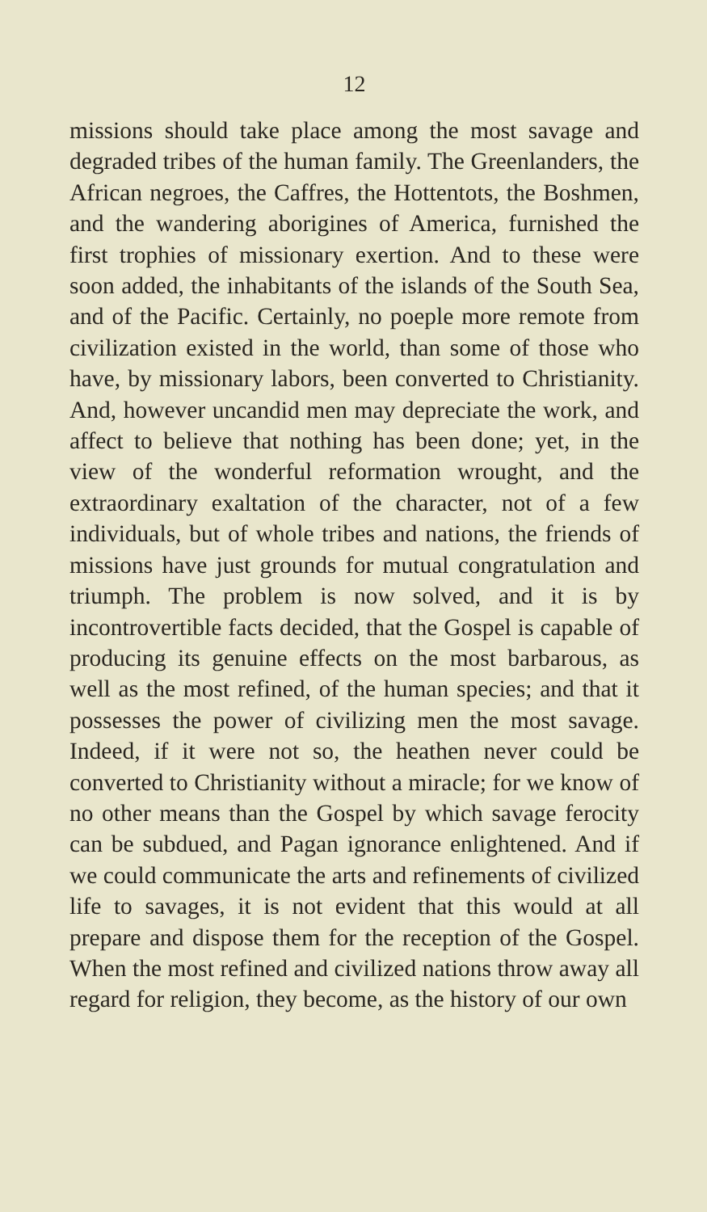12
missions should take place among the most savage and degraded tribes of the human family. The Greenlanders, the African negroes, the Caffres, the Hottentots, the Boshmen, and the wandering aborigines of America, furnished the first trophies of missionary exertion. And to these were soon added, the inhabitants of the islands of the South Sea, and of the Pacific. Certainly, no poeple more remote from civilization existed in the world, than some of those who have, by missionary labors, been converted to Christianity. And, however uncandid men may depreciate the work, and affect to believe that nothing has been done; yet, in the view of the wonderful reformation wrought, and the extraordinary exaltation of the character, not of a few individuals, but of whole tribes and nations, the friends of missions have just grounds for mutual congratulation and triumph. The problem is now solved, and it is by incontrovertible facts decided, that the Gospel is capable of producing its genuine effects on the most barbarous, as well as the most refined, of the human species; and that it possesses the power of civilizing men the most savage. Indeed, if it were not so, the heathen never could be converted to Christianity without a miracle; for we know of no other means than the Gospel by which savage ferocity can be subdued, and Pagan ignorance enlightened. And if we could communicate the arts and refinements of civilized life to savages, it is not evident that this would at all prepare and dispose them for the reception of the Gospel. When the most refined and civilized nations throw away all regard for religion, they become, as the history of our own